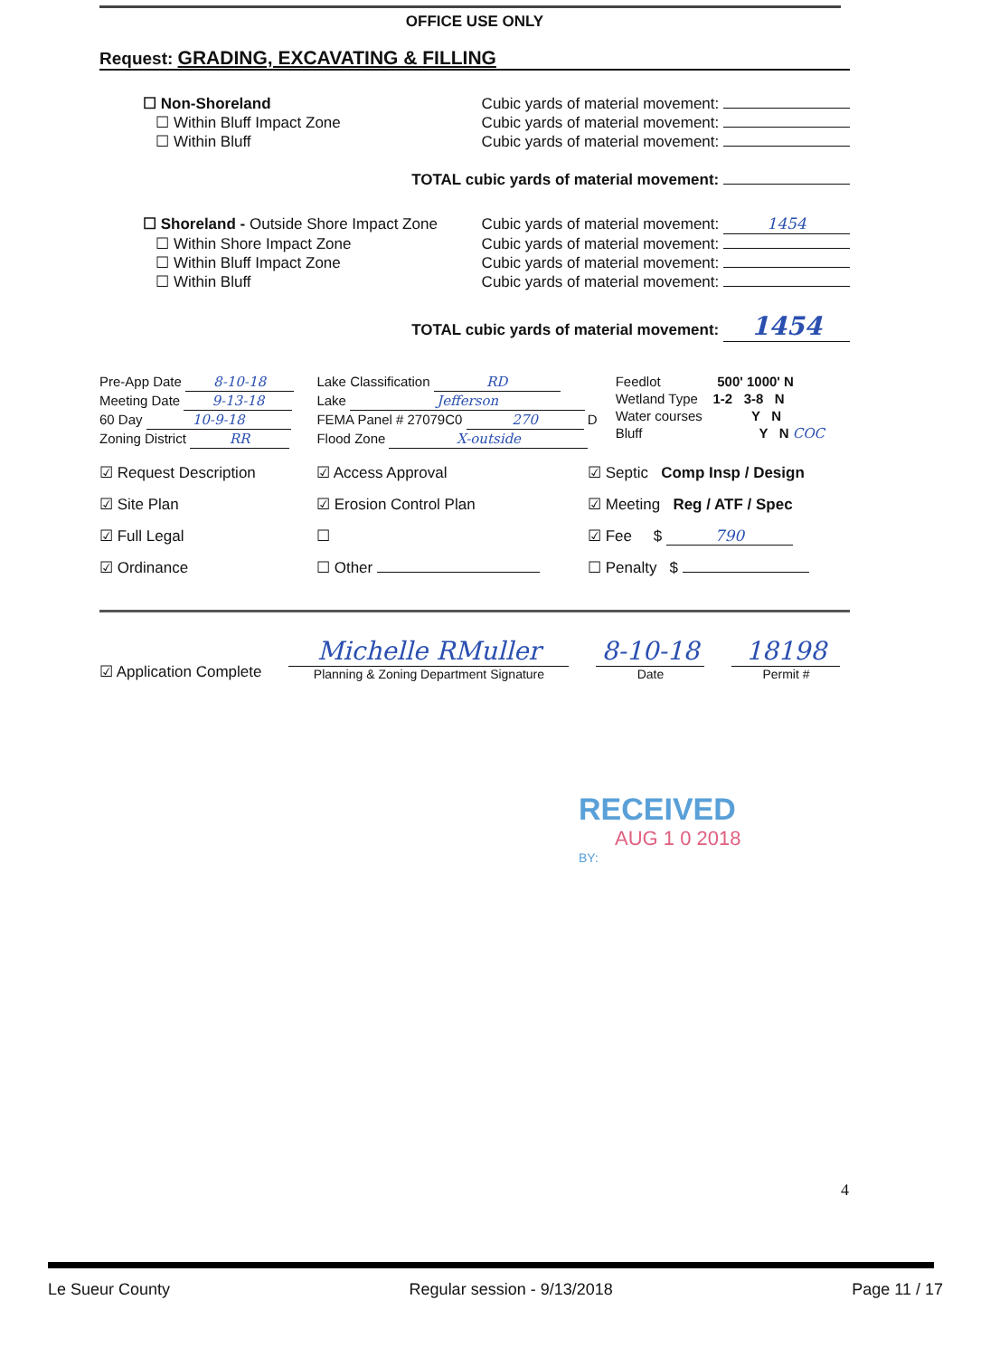OFFICE USE ONLY
Request: GRADING, EXCAVATING & FILLING
☐ Non-Shoreland Cubic yards of material movement:
☐ Within Bluff Impact Zone Cubic yards of material movement:
☐ Within Bluff Cubic yards of material movement:
TOTAL cubic yards of material movement:
☐ Shoreland - Outside Shore Impact Zone Cubic yards of material movement: 1454
☐ Within Shore Impact Zone Cubic yards of material movement:
☐ Within Bluff Impact Zone Cubic yards of material movement:
☐ Within Bluff Cubic yards of material movement:
TOTAL cubic yards of material movement: 1454
Pre-App Date 8-10-18
Meeting Date 9-13-18
60 Day 10-9-18
Zoning District RR
Lake Classification RD
Lake Jefferson
FEMA Panel # 27079C0 270 D
Flood Zone X-outside
Feedlot 500' 1000' N
Wetland Type 1-2 3-8 N
Water courses Y N
Bluff Y N COC
☑ Request Description
☑ Access Approval
☑ Septic Comp Insp / Design
☑ Site Plan
☑ Erosion Control Plan
☑ Meeting Reg / ATF / Spec
☑ Full Legal
☐
☑ Fee $ 790
☑ Ordinance
☐ Other
☐ Penalty $
☑ Application Complete
Michelle RMuller
Planning & Zoning Department Signature
8-10-18
Date
18198
Permit #
RECEIVED
AUG 1 0 2018
BY:
4
Le Sueur County Regular session - 9/13/2018 Page 11 / 17